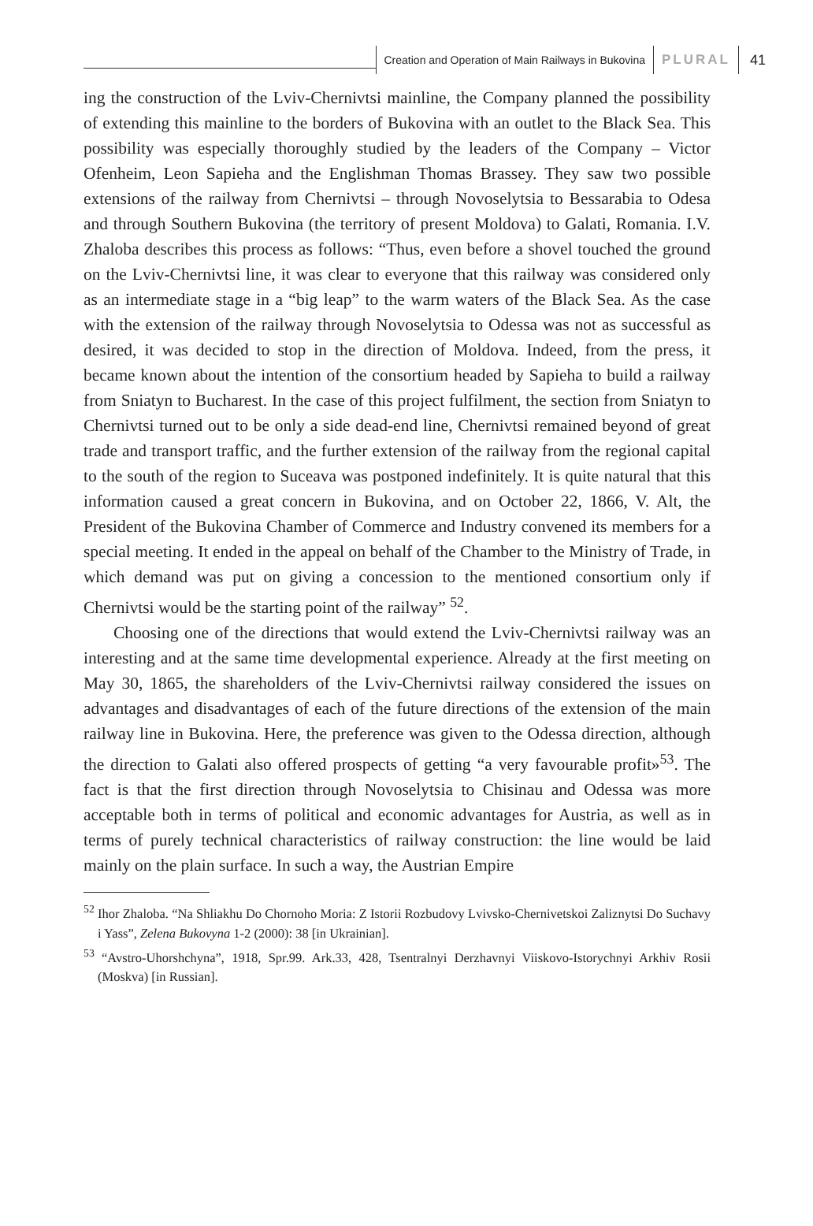Creation and Operation of Main Railways in Bukovina PLURAL 41
ing the construction of the Lviv-Chernivtsi mainline, the Company planned the possibility of extending this mainline to the borders of Bukovina with an outlet to the Black Sea. This possibility was especially thoroughly studied by the leaders of the Company – Victor Ofenheim, Leon Sapieha and the Englishman Thomas Brassey. They saw two possible extensions of the railway from Chernivtsi – through Novoselytsia to Bessarabia to Odesa and through Southern Bukovina (the territory of present Moldova) to Galati, Romania. I.V. Zhaloba describes this process as follows: “Thus, even before a shovel touched the ground on the Lviv-Chernivtsi line, it was clear to everyone that this railway was considered only as an intermediate stage in a “big leap” to the warm waters of the Black Sea. As the case with the extension of the railway through Novoselytsia to Odessa was not as successful as desired, it was decided to stop in the direction of Moldova. Indeed, from the press, it became known about the intention of the consortium headed by Sapieha to build a railway from Sniatyn to Bucharest. In the case of this project fulfilment, the section from Sniatyn to Chernivtsi turned out to be only a side dead-end line, Chernivtsi remained beyond of great trade and transport traffic, and the further extension of the railway from the regional capital to the south of the region to Suceava was postponed indefinitely. It is quite natural that this information caused a great concern in Bukovina, and on October 22, 1866, V. Alt, the President of the Bukovina Chamber of Commerce and Industry convened its members for a special meeting. It ended in the appeal on behalf of the Chamber to the Ministry of Trade, in which demand was put on giving a concession to the mentioned consortium only if Chernivtsi would be the starting point of the railway” <sup>52</sup>.
Choosing one of the directions that would extend the Lviv-Chernivtsi railway was an interesting and at the same time developmental experience. Already at the first meeting on May 30, 1865, the shareholders of the Lviv-Chernivtsi railway considered the issues on advantages and disadvantages of each of the future directions of the extension of the main railway line in Bukovina. Here, the preference was given to the Odessa direction, although the direction to Galati also offered prospects of getting “a very favourable profit»<sup>53</sup>. The fact is that the first direction through Novoselytsia to Chisinau and Odessa was more acceptable both in terms of political and economic advantages for Austria, as well as in terms of purely technical characteristics of railway construction: the line would be laid mainly on the plain surface. In such a way, the Austrian Empire
<sup>52</sup> Ihor Zhaloba. “Na Shliakhu Do Chornoho Moria: Z Istorii Rozbudovy Lvivsko-Chernivetskoi Zaliznytsi Do Suchavy i Yass”, Zelena Bukovyna 1-2 (2000): 38 [in Ukrainian].
<sup>53</sup> “Avstro-Uhorshchyna”, 1918, Spr.99. Ark.33, 428, Tsentralnyi Derzhavnyi Viiskovo-Istorychnyi Arkhiv Rosii (Moskva) [in Russian].